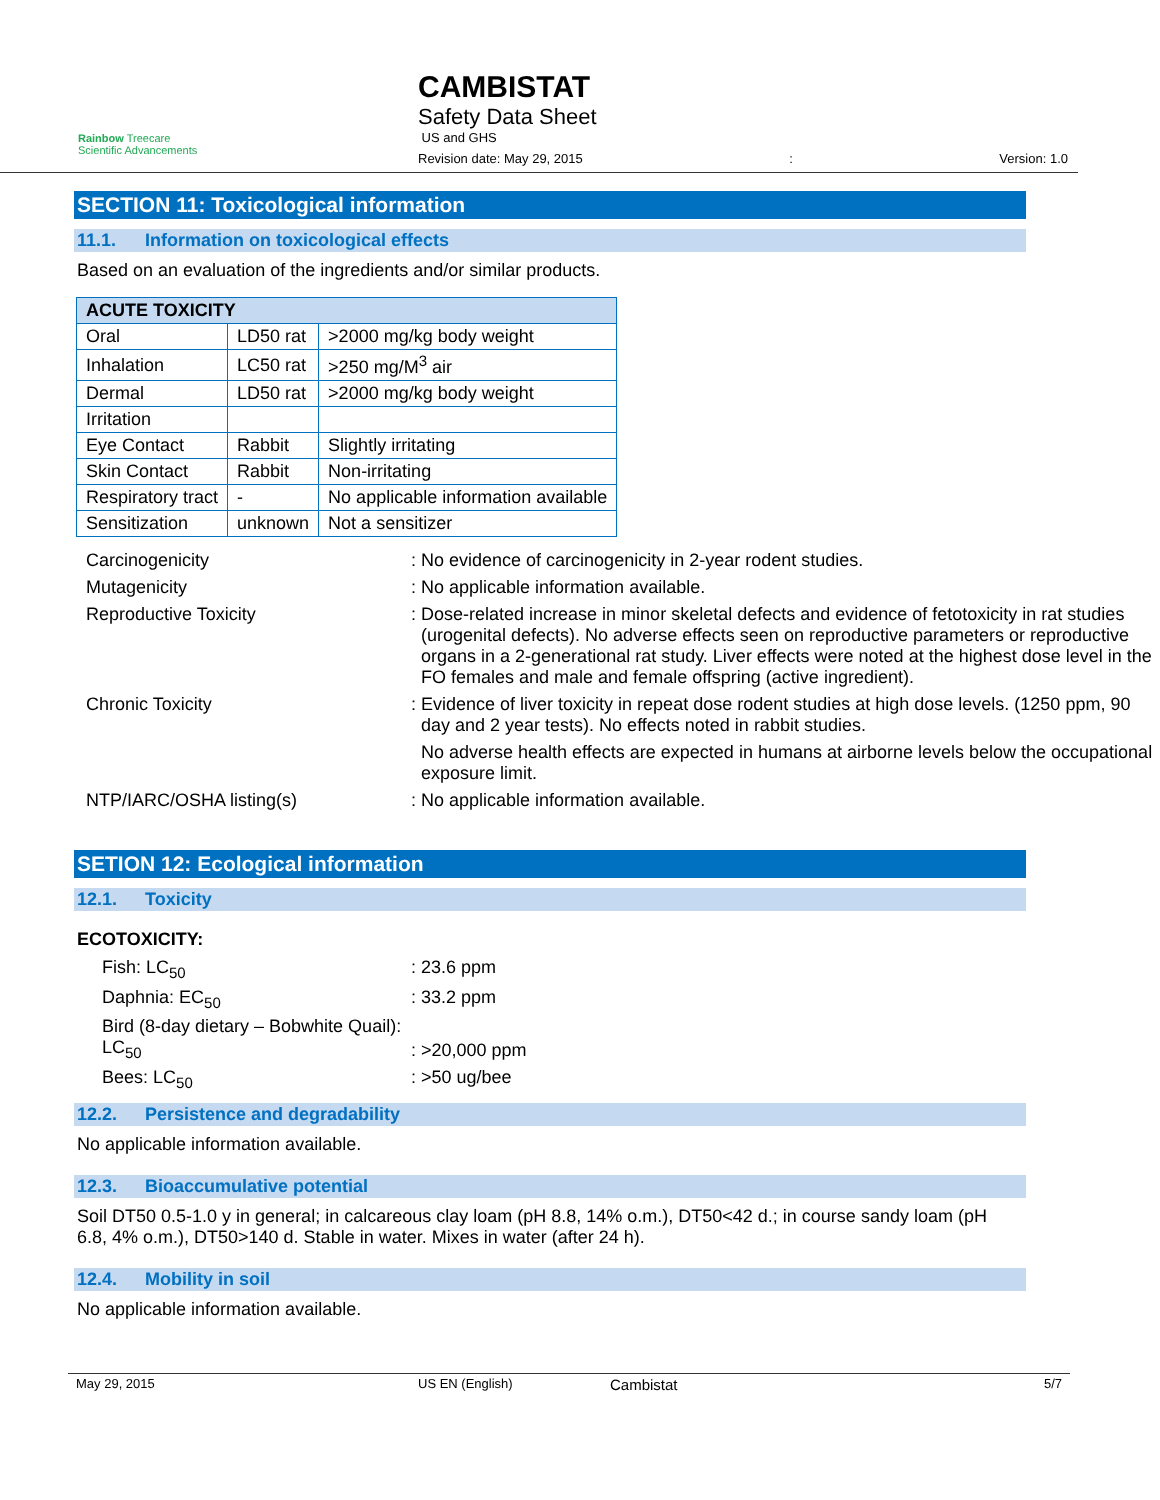Rainbow Treecare
Scientific Advancements
CAMBISTAT
Safety Data Sheet
US and GHS
Revision date: May 29, 2015: Version: 1.0
SECTION 11: Toxicological information
11.1. Information on toxicological effects
Based on an evaluation of the ingredients and/or similar products.
| ACUTE TOXICITY | | |
| --- | --- | --- |
| Oral | LD50 rat | >2000 mg/kg body weight |
| Inhalation | LC50 rat | >250 mg/M<sup>3</sup> air |
| Dermal | LD50 rat | >2000 mg/kg body weight |
| Irritation | | |
| Eye Contact | Rabbit | Slightly irritating |
| Skin Contact | Rabbit | Non-irritating |
| Respiratory tract | - | No applicable information available |
| Sensitization | unknown | Not a sensitizer |
| Carcinogenicity | : | No evidence of carcinogenicity in 2-year rodent studies. |
| Mutagenicity | : | No applicable information available. |
| Reproductive Toxicity | : | Dose-related increase in minor skeletal defects and evidence of fetotoxicity in rat studies (urogenital defects). No adverse effects seen on reproductive parameters or reproductive organs in a 2-generational rat study. Liver effects were noted at the highest dose level in the FO females and male and female offspring (active ingredient). |
| Chronic Toxicity | : | Evidence of liver toxicity in repeat dose rodent studies at high dose levels. (1250 ppm, 90 day and 2 year tests). No effects noted in rabbit studies. No adverse health effects are expected in humans at airborne levels below the occupational exposure limit. |
| NTP/IARC/OSHA listing(s) | : | No applicable information available. |
SETION 12: Ecological information
12.1. Toxicity
ECOTOXICITY:
| Fish: LC<sub>50</sub> | : 23.6 ppm |
| Daphnia: EC<sub>50</sub> | : 33.2 ppm |
| Bird (8-day dietary – Bobwhite Quail): LC<sub>50</sub> | : >20,000 ppm |
| Bees: LC<sub>50</sub> | : >50 ug/bee |
12.2. Persistence and degradability
No applicable information available.
12.3. Bioaccumulative potential
Soil DT50 0.5-1.0 y in general; in calcareous clay loam (pH 8.8, 14% o.m.), DT50<42 d.; in course sandy loam (pH 6.8, 4% o.m.), DT50>140 d. Stable in water. Mixes in water (after 24 h).
12.4. Mobility in soil
No applicable information available.
May 29, 2015 US EN (English) Cambistat 5/7